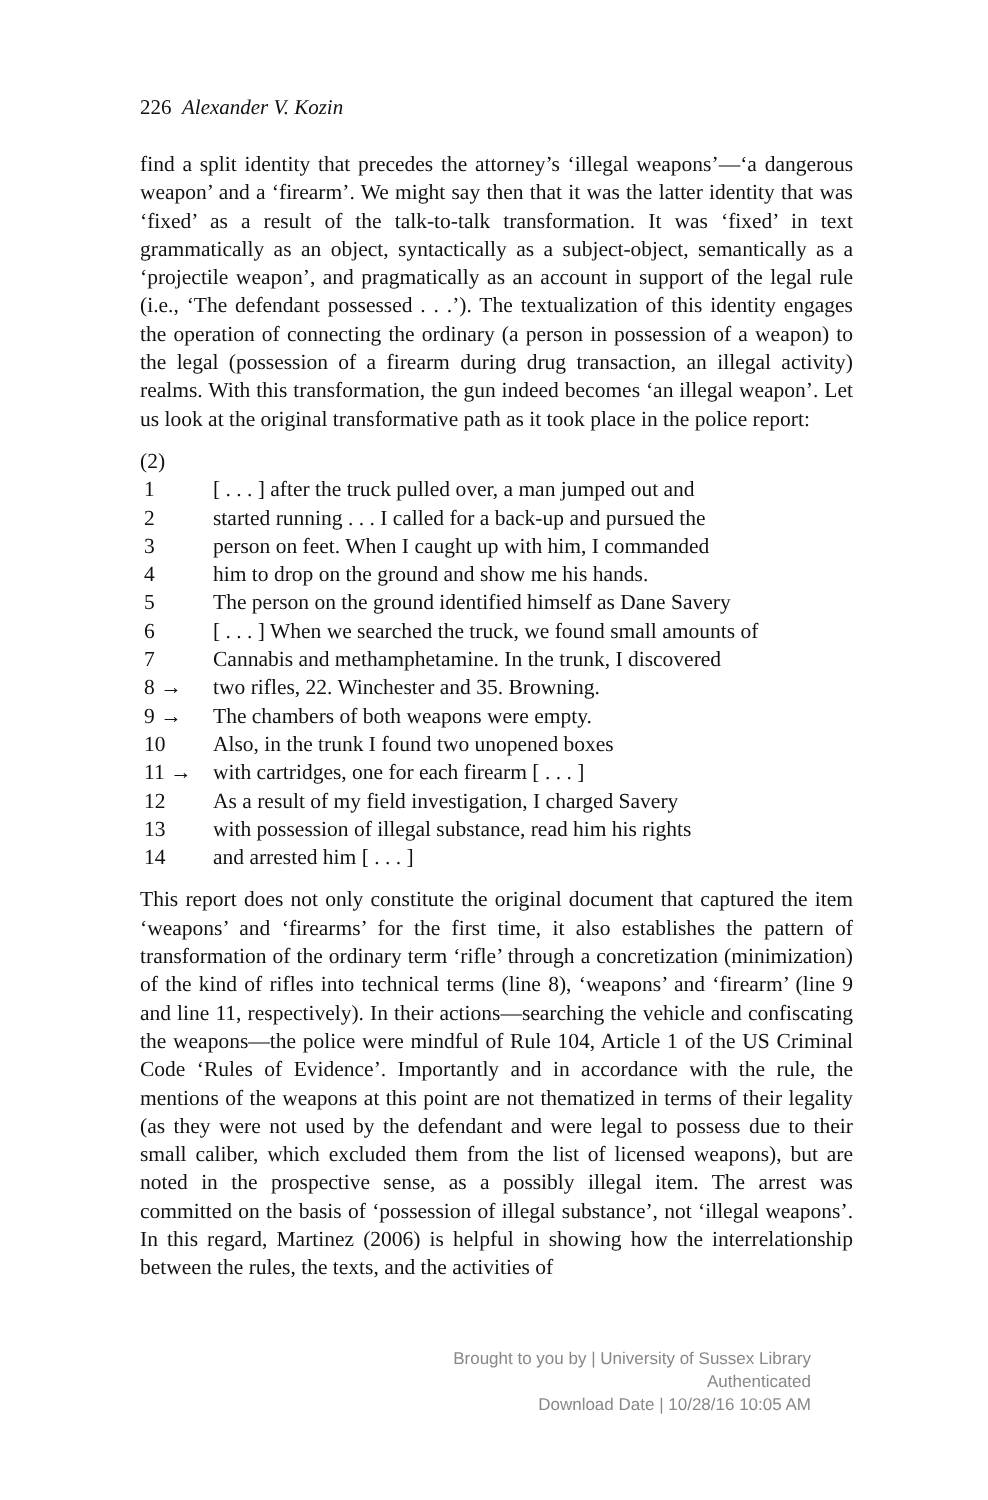226 Alexander V. Kozin
find a split identity that precedes the attorney’s ‘illegal weapons’—‘a dangerous weapon’ and a ‘firearm’. We might say then that it was the latter identity that was ‘fixed’ as a result of the talk-to-talk transformation. It was ‘fixed’ in text grammatically as an object, syntactically as a subject-object, semantically as a ‘projectile weapon’, and pragmatically as an account in support of the legal rule (i.e., ‘The defendant possessed . . .’). The textualization of this identity engages the operation of connecting the ordinary (a person in possession of a weapon) to the legal (possession of a firearm during drug transaction, an illegal activity) realms. With this transformation, the gun indeed becomes ‘an illegal weapon’. Let us look at the original transformative path as it took place in the police report:
(2)
1 [ . . . ] after the truck pulled over, a man jumped out and
2 started running . . . I called for a back-up and pursued the
3 person on feet. When I caught up with him, I commanded
4 him to drop on the ground and show me his hands.
5 The person on the ground identified himself as Dane Savery
6 [ . . . ] When we searched the truck, we found small amounts of
7 Cannabis and methamphetamine. In the trunk, I discovered
8 → two rifles, 22. Winchester and 35. Browning.
9 → The chambers of both weapons were empty.
10 Also, in the trunk I found two unopened boxes
11 → with cartridges, one for each firearm [ . . . ]
12 As a result of my field investigation, I charged Savery
13 with possession of illegal substance, read him his rights
14 and arrested him [ . . . ]
This report does not only constitute the original document that captured the item ‘weapons’ and ‘firearms’ for the first time, it also establishes the pattern of transformation of the ordinary term ‘rifle’ through a concretization (minimization) of the kind of rifles into technical terms (line 8), ‘weapons’ and ‘firearm’ (line 9 and line 11, respectively). In their actions—searching the vehicle and confiscating the weapons—the police were mindful of Rule 104, Article 1 of the US Criminal Code ‘Rules of Evidence’. Importantly and in accordance with the rule, the mentions of the weapons at this point are not thematized in terms of their legality (as they were not used by the defendant and were legal to possess due to their small caliber, which excluded them from the list of licensed weapons), but are noted in the prospective sense, as a possibly illegal item. The arrest was committed on the basis of ‘possession of illegal substance’, not ‘illegal weapons’. In this regard, Martinez (2006) is helpful in showing how the interrelationship between the rules, the texts, and the activities of
Brought to you by | University of Sussex Library
Authenticated
Download Date | 10/28/16 10:05 AM